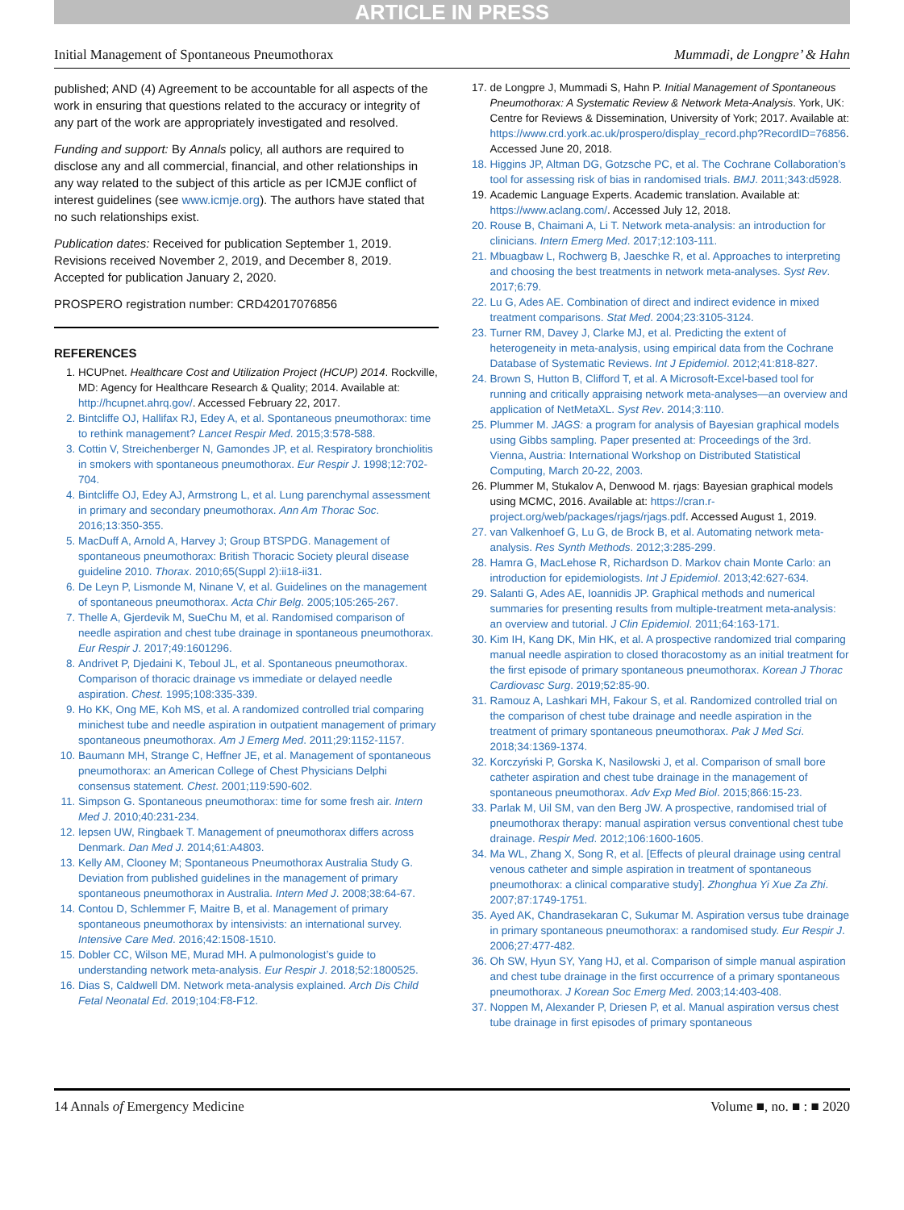ARTICLE IN PRESS
Initial Management of Spontaneous Pneumothorax Mummadi, de Longpre’ & Hahn
published; AND (4) Agreement to be accountable for all aspects of the work in ensuring that questions related to the accuracy or integrity of any part of the work are appropriately investigated and resolved.
Funding and support: By Annals policy, all authors are required to disclose any and all commercial, financial, and other relationships in any way related to the subject of this article as per ICMJE conflict of interest guidelines (see www.icmje.org). The authors have stated that no such relationships exist.
Publication dates: Received for publication September 1, 2019. Revisions received November 2, 2019, and December 8, 2019. Accepted for publication January 2, 2020.
PROSPERO registration number: CRD42017076856
REFERENCES
1. HCUPnet. Healthcare Cost and Utilization Project (HCUP) 2014. Rockville, MD: Agency for Healthcare Research & Quality; 2014. Available at: http://hcupnet.ahrq.gov/. Accessed February 22, 2017.
2. Bintcliffe OJ, Hallifax RJ, Edey A, et al. Spontaneous pneumothorax: time to rethink management? Lancet Respir Med. 2015;3:578-588.
3. Cottin V, Streichenberger N, Gamondes JP, et al. Respiratory bronchiolitis in smokers with spontaneous pneumothorax. Eur Respir J. 1998;12:702-704.
4. Bintcliffe OJ, Edey AJ, Armstrong L, et al. Lung parenchymal assessment in primary and secondary pneumothorax. Ann Am Thorac Soc. 2016;13:350-355.
5. MacDuff A, Arnold A, Harvey J; Group BTSPDG. Management of spontaneous pneumothorax: British Thoracic Society pleural disease guideline 2010. Thorax. 2010;65(Suppl 2):ii18-ii31.
6. De Leyn P, Lismonde M, Ninane V, et al. Guidelines on the management of spontaneous pneumothorax. Acta Chir Belg. 2005;105:265-267.
7. Thelle A, Gjerdevik M, SueChu M, et al. Randomised comparison of needle aspiration and chest tube drainage in spontaneous pneumothorax. Eur Respir J. 2017;49:1601296.
8. Andrivet P, Djedaini K, Teboul JL, et al. Spontaneous pneumothorax. Comparison of thoracic drainage vs immediate or delayed needle aspiration. Chest. 1995;108:335-339.
9. Ho KK, Ong ME, Koh MS, et al. A randomized controlled trial comparing minichest tube and needle aspiration in outpatient management of primary spontaneous pneumothorax. Am J Emerg Med. 2011;29:1152-1157.
10. Baumann MH, Strange C, Heffner JE, et al. Management of spontaneous pneumothorax: an American College of Chest Physicians Delphi consensus statement. Chest. 2001;119:590-602.
11. Simpson G. Spontaneous pneumothorax: time for some fresh air. Intern Med J. 2010;40:231-234.
12. Iepsen UW, Ringbaek T. Management of pneumothorax differs across Denmark. Dan Med J. 2014;61:A4803.
13. Kelly AM, Clooney M; Spontaneous Pneumothorax Australia Study G. Deviation from published guidelines in the management of primary spontaneous pneumothorax in Australia. Intern Med J. 2008;38:64-67.
14. Contou D, Schlemmer F, Maitre B, et al. Management of primary spontaneous pneumothorax by intensivists: an international survey. Intensive Care Med. 2016;42:1508-1510.
15. Dobler CC, Wilson ME, Murad MH. A pulmonologist’s guide to understanding network meta-analysis. Eur Respir J. 2018;52:1800525.
16. Dias S, Caldwell DM. Network meta-analysis explained. Arch Dis Child Fetal Neonatal Ed. 2019;104:F8-F12.
17. de Longpre J, Mummadi S, Hahn P. Initial Management of Spontaneous Pneumothorax: A Systematic Review & Network Meta-Analysis. York, UK: Centre for Reviews & Dissemination, University of York; 2017. Available at: https://www.crd.york.ac.uk/prospero/display_record.php?RecordID=76856. Accessed June 20, 2018.
18. Higgins JP, Altman DG, Gotzsche PC, et al. The Cochrane Collaboration’s tool for assessing risk of bias in randomised trials. BMJ. 2011;343:d5928.
19. Academic Language Experts. Academic translation. Available at: https://www.aclang.com/. Accessed July 12, 2018.
20. Rouse B, Chaimani A, Li T. Network meta-analysis: an introduction for clinicians. Intern Emerg Med. 2017;12:103-111.
21. Mbuagbaw L, Rochwerg B, Jaeschke R, et al. Approaches to interpreting and choosing the best treatments in network meta-analyses. Syst Rev. 2017;6:79.
22. Lu G, Ades AE. Combination of direct and indirect evidence in mixed treatment comparisons. Stat Med. 2004;23:3105-3124.
23. Turner RM, Davey J, Clarke MJ, et al. Predicting the extent of heterogeneity in meta-analysis, using empirical data from the Cochrane Database of Systematic Reviews. Int J Epidemiol. 2012;41:818-827.
24. Brown S, Hutton B, Clifford T, et al. A Microsoft-Excel-based tool for running and critically appraising network meta-analyses—an overview and application of NetMetaXL. Syst Rev. 2014;3:110.
25. Plummer M. JAGS: a program for analysis of Bayesian graphical models using Gibbs sampling. Paper presented at: Proceedings of the 3rd. Vienna, Austria: International Workshop on Distributed Statistical Computing, March 20-22, 2003.
26. Plummer M, Stukalov A, Denwood M. rjags: Bayesian graphical models using MCMC, 2016. Available at: https://cran.r-project.org/web/packages/rjags/rjags.pdf. Accessed August 1, 2019.
27. van Valkenhoef G, Lu G, de Brock B, et al. Automating network meta-analysis. Res Synth Methods. 2012;3:285-299.
28. Hamra G, MacLehose R, Richardson D. Markov chain Monte Carlo: an introduction for epidemiologists. Int J Epidemiol. 2013;42:627-634.
29. Salanti G, Ades AE, Ioannidis JP. Graphical methods and numerical summaries for presenting results from multiple-treatment meta-analysis: an overview and tutorial. J Clin Epidemiol. 2011;64:163-171.
30. Kim IH, Kang DK, Min HK, et al. A prospective randomized trial comparing manual needle aspiration to closed thoracostomy as an initial treatment for the first episode of primary spontaneous pneumothorax. Korean J Thorac Cardiovasc Surg. 2019;52:85-90.
31. Ramouz A, Lashkari MH, Fakour S, et al. Randomized controlled trial on the comparison of chest tube drainage and needle aspiration in the treatment of primary spontaneous pneumothorax. Pak J Med Sci. 2018;34:1369-1374.
32. Korczyński P, Gorska K, Nasilowski J, et al. Comparison of small bore catheter aspiration and chest tube drainage in the management of spontaneous pneumothorax. Adv Exp Med Biol. 2015;866:15-23.
33. Parlak M, Uil SM, van den Berg JW. A prospective, randomised trial of pneumothorax therapy: manual aspiration versus conventional chest tube drainage. Respir Med. 2012;106:1600-1605.
34. Ma WL, Zhang X, Song R, et al. [Effects of pleural drainage using central venous catheter and simple aspiration in treatment of spontaneous pneumothorax: a clinical comparative study]. Zhonghua Yi Xue Za Zhi. 2007;87:1749-1751.
35. Ayed AK, Chandrasekaran C, Sukumar M. Aspiration versus tube drainage in primary spontaneous pneumothorax: a randomised study. Eur Respir J. 2006;27:477-482.
36. Oh SW, Hyun SY, Yang HJ, et al. Comparison of simple manual aspiration and chest tube drainage in the first occurrence of a primary spontaneous pneumothorax. J Korean Soc Emerg Med. 2003;14:403-408.
37. Noppen M, Alexander P, Driesen P, et al. Manual aspiration versus chest tube drainage in first episodes of primary spontaneous
14 Annals of Emergency Medicine Volume ■, no. ■ : ■ 2020